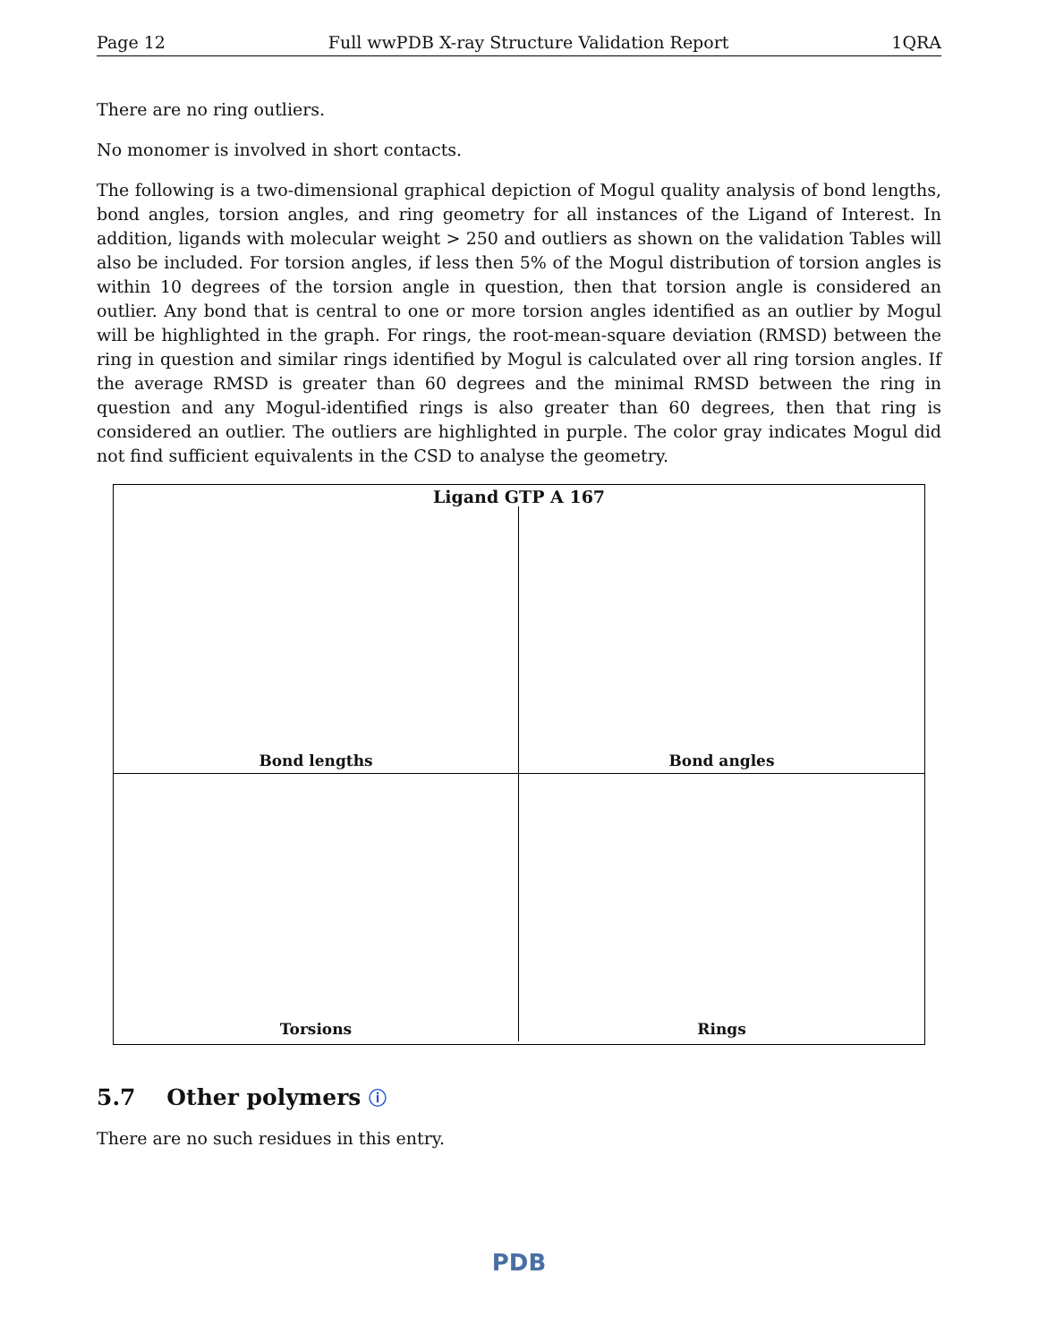Page 12 Full wwPDB X-ray Structure Validation Report 1QRA
There are no ring outliers.
No monomer is involved in short contacts.
The following is a two-dimensional graphical depiction of Mogul quality analysis of bond lengths, bond angles, torsion angles, and ring geometry for all instances of the Ligand of Interest. In addition, ligands with molecular weight > 250 and outliers as shown on the validation Tables will also be included. For torsion angles, if less then 5% of the Mogul distribution of torsion angles is within 10 degrees of the torsion angle in question, then that torsion angle is considered an outlier. Any bond that is central to one or more torsion angles identified as an outlier by Mogul will be highlighted in the graph. For rings, the root-mean-square deviation (RMSD) between the ring in question and similar rings identified by Mogul is calculated over all ring torsion angles. If the average RMSD is greater than 60 degrees and the minimal RMSD between the ring in question and any Mogul-identified rings is also greater than 60 degrees, then that ring is considered an outlier. The outliers are highlighted in purple. The color gray indicates Mogul did not find sufficient equivalents in the CSD to analyse the geometry.
Ligand GTP A 167
Bond lengths
Bond angles
Torsions
Rings
5.7 Other polymers ⓘ
There are no such residues in this entry.
PDB